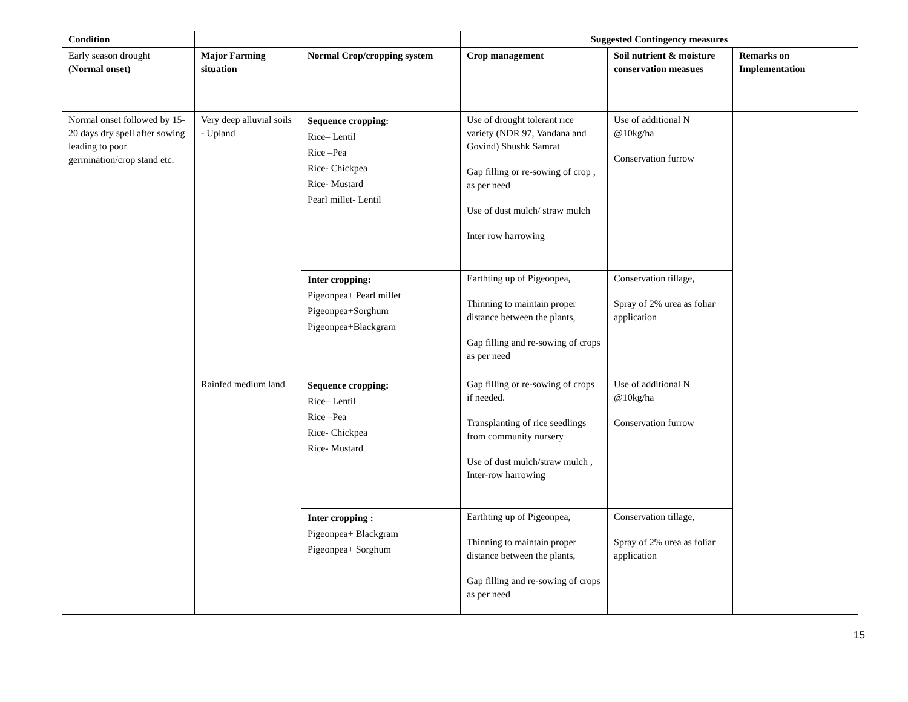| Condition | | | Suggested Contingency measures | | |
| --- | --- | --- | --- | --- | --- |
| Early season drought (Normal onset) | Major Farming situation | Normal Crop/cropping system | Crop management | Soil nutrient & moisture conservation measues | Remarks on Implementation |
| Normal onset followed by 15-20 days dry spell after sowing leading to poor germination/crop stand etc. | Very deep alluvial soils - Upland | Sequence cropping: Rice– Lentil Rice –Pea Rice- Chickpea Rice- Mustard Pearl millet- Lentil | Use of drought tolerant rice variety (NDR 97, Vandana and Govind) Shushk Samrat Gap filling or re-sowing of crop , as per need Use of dust mulch/ straw mulch Inter row harrowing | Use of additional N @10kg/ha Conservation furrow | |
| | | Inter cropping: Pigeonpea+ Pearl millet Pigeonpea+Sorghum Pigeonpea+Blackgram | Earthting up of Pigeonpea, Thinning to maintain proper distance between the plants, Gap filling and re-sowing of crops as per need | Conservation tillage, Spray of 2% urea as foliar application | |
| | Rainfed medium land | Sequence cropping: Rice– Lentil Rice –Pea Rice- Chickpea Rice- Mustard | Gap filling or re-sowing of crops if needed. Transplanting of rice seedlings from community nursery Use of dust mulch/straw mulch , Inter-row harrowing | Use of additional N @10kg/ha Conservation furrow | |
| | | Inter cropping : Pigeonpea+ Blackgram Pigeonpea+ Sorghum | Earthting up of Pigeonpea, Thinning to maintain proper distance between the plants, Gap filling and re-sowing of crops as per need | Conservation tillage, Spray of 2% urea as foliar application | |
15